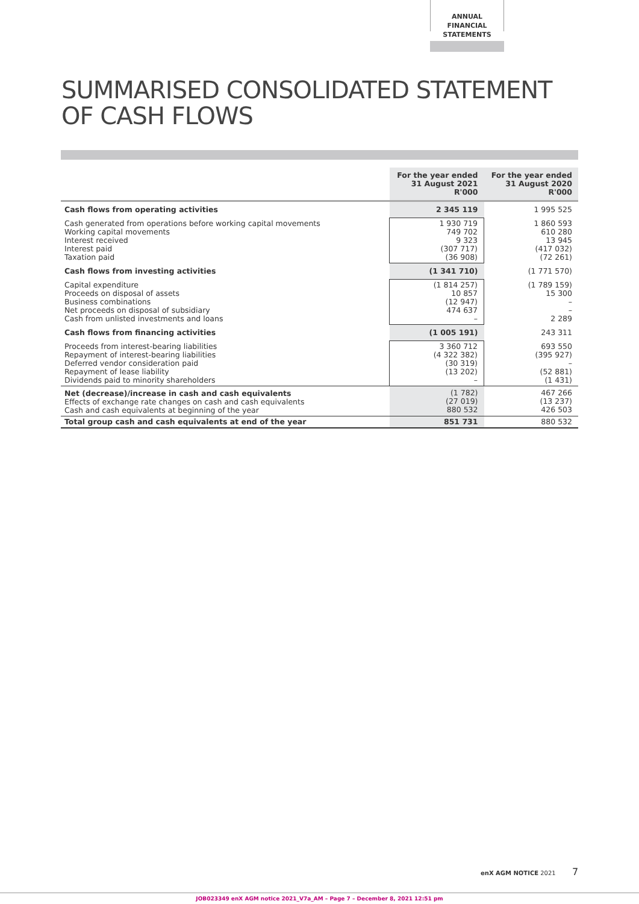ANNUAL FINANCIAL
STATEMENTS
SUMMARISED CONSOLIDATED STATEMENT
OF CASH FLOWS
| | For the year ended 31 August 2021 R'000 | For the year ended 31 August 2020 R'000 |
| --- | --- | --- |
| Cash flows from operating activities | 2 345 119 | 1 995 525 |
| Cash generated from operations before working capital movements Working capital movements Interest received Interest paid Taxation paid | 1 930 719 749 702 9 323 (307 717) (36 908) | 1 860 593 610 280 13 945 (417 032) (72 261) |
| Cash flows from investing activities | (1 341 710) | (1 771 570) |
| Capital expenditure Proceeds on disposal of assets Business combinations Net proceeds on disposal of subsidiary Cash from unlisted investments and loans | (1 814 257) 10 857 (12 947) 474 637 – | (1 789 159) 15 300 – – 2 289 |
| Cash flows from financing activities | (1 005 191) | 243 311 |
| Proceeds from interest-bearing liabilities Repayment of interest-bearing liabilities Deferred vendor consideration paid Repayment of lease liability Dividends paid to minority shareholders | 3 360 712 (4 322 382) (30 319) (13 202) – | 693 550 (395 927) – (52 881) (1 431) |
| Net (decrease)/increase in cash and cash equivalents Effects of exchange rate changes on cash and cash equivalents Cash and cash equivalents at beginning of the year | (1 782) (27 019) 880 532 | 467 266 (13 237) 426 503 |
| Total group cash and cash equivalents at end of the year | 851 731 | 880 532 |
enX AGM NOTICE 2021 7
JOB023349 enX AGM notice 2021_V7a_AM – Page 7 – December 8, 2021 12:51 pm